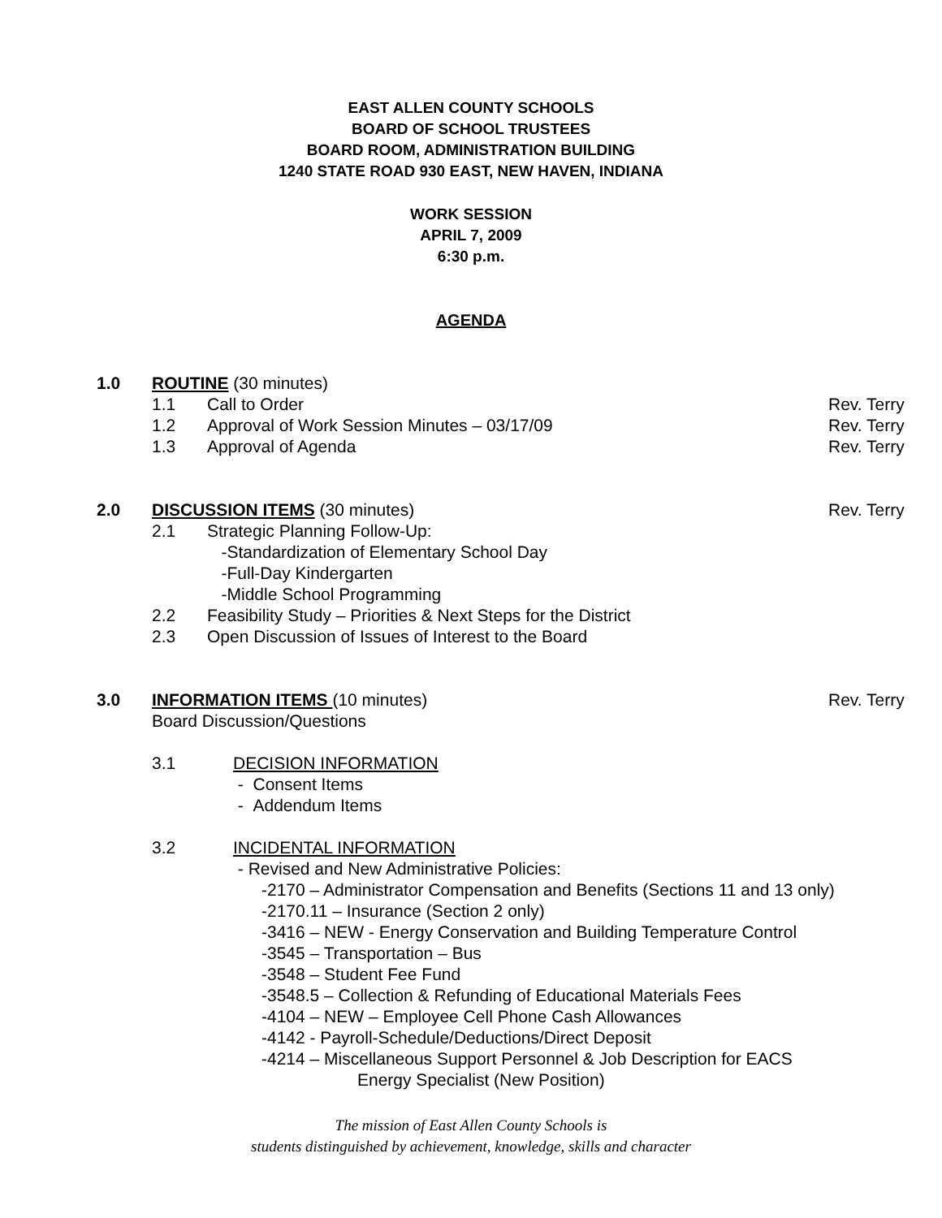EAST ALLEN COUNTY SCHOOLS
BOARD OF SCHOOL TRUSTEES
BOARD ROOM, ADMINISTRATION BUILDING
1240 STATE ROAD 930 EAST, NEW HAVEN, INDIANA
WORK SESSION
APRIL 7, 2009
6:30 p.m.
AGENDA
1.0 ROUTINE (30 minutes)
1.1 Call to Order Rev. Terry
1.2 Approval of Work Session Minutes – 03/17/09 Rev. Terry
1.3 Approval of Agenda Rev. Terry
2.0 DISCUSSION ITEMS (30 minutes) Rev. Terry
2.1 Strategic Planning Follow-Up:
-Standardization of Elementary School Day
-Full-Day Kindergarten
-Middle School Programming
2.2 Feasibility Study – Priorities & Next Steps for the District
2.3 Open Discussion of Issues of Interest to the Board
3.0 INFORMATION ITEMS (10 minutes)
Board Discussion/Questions Rev. Terry
3.1 DECISION INFORMATION
- Consent Items
- Addendum Items
3.2 INCIDENTAL INFORMATION
- Revised and New Administrative Policies:
-2170 – Administrator Compensation and Benefits (Sections 11 and 13 only)
-2170.11 – Insurance (Section 2 only)
-3416 – NEW - Energy Conservation and Building Temperature Control
-3545 – Transportation – Bus
-3548 – Student Fee Fund
-3548.5 – Collection & Refunding of Educational Materials Fees
-4104 – NEW – Employee Cell Phone Cash Allowances
-4142 - Payroll-Schedule/Deductions/Direct Deposit
-4214 – Miscellaneous Support Personnel & Job Description for EACS
Energy Specialist (New Position)
The mission of East Allen County Schools is
students distinguished by achievement, knowledge, skills and character